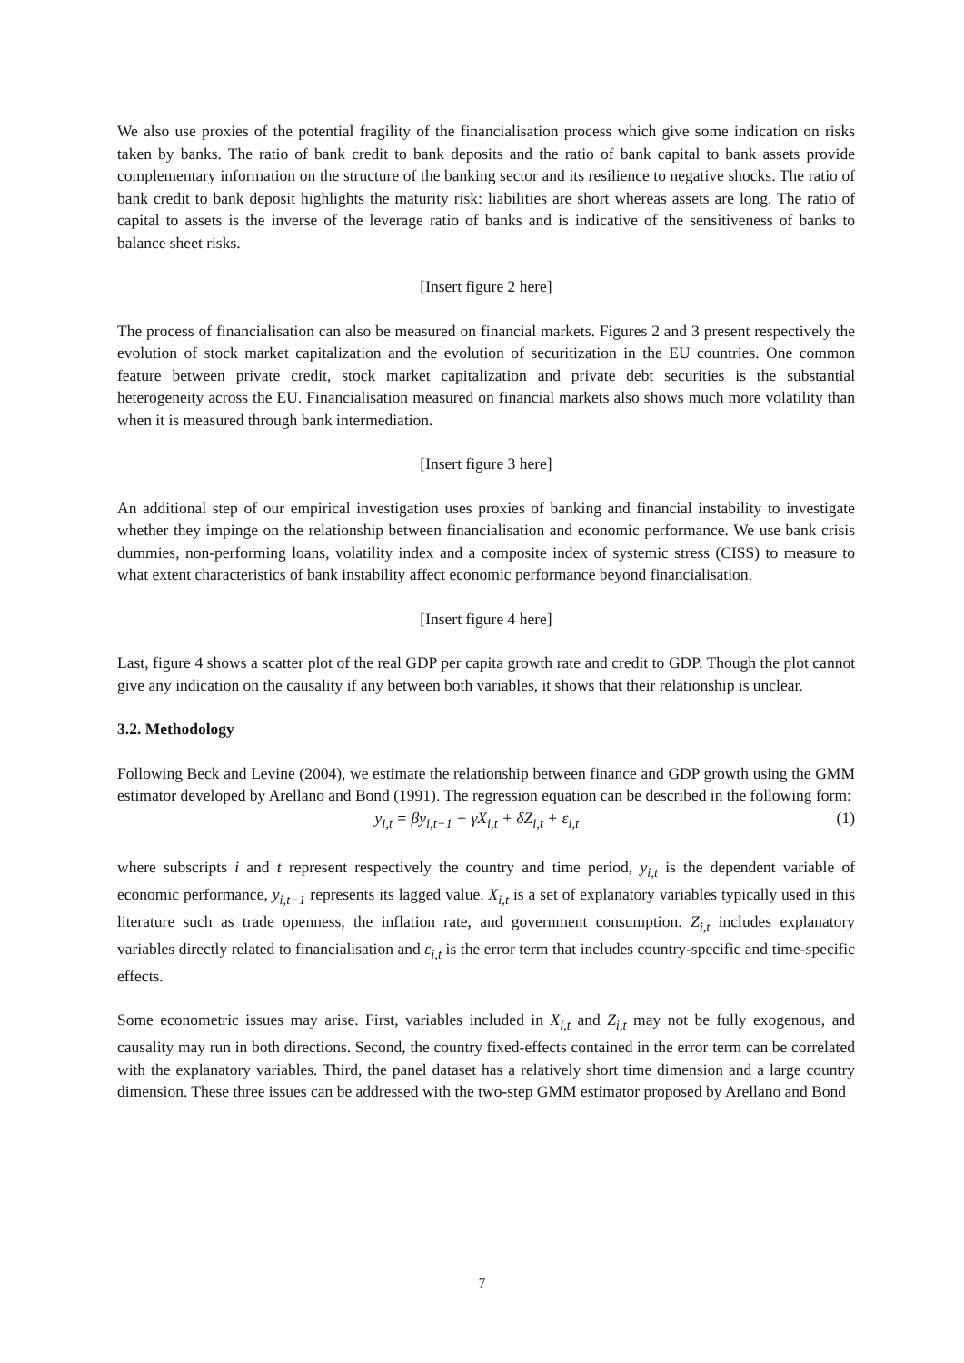We also use proxies of the potential fragility of the financialisation process which give some indication on risks taken by banks. The ratio of bank credit to bank deposits and the ratio of bank capital to bank assets provide complementary information on the structure of the banking sector and its resilience to negative shocks. The ratio of bank credit to bank deposit highlights the maturity risk: liabilities are short whereas assets are long. The ratio of capital to assets is the inverse of the leverage ratio of banks and is indicative of the sensitiveness of banks to balance sheet risks.
[Insert figure 2 here]
The process of financialisation can also be measured on financial markets. Figures 2 and 3 present respectively the evolution of stock market capitalization and the evolution of securitization in the EU countries. One common feature between private credit, stock market capitalization and private debt securities is the substantial heterogeneity across the EU. Financialisation measured on financial markets also shows much more volatility than when it is measured through bank intermediation.
[Insert figure 3 here]
An additional step of our empirical investigation uses proxies of banking and financial instability to investigate whether they impinge on the relationship between financialisation and economic performance. We use bank crisis dummies, non-performing loans, volatility index and a composite index of systemic stress (CISS) to measure to what extent characteristics of bank instability affect economic performance beyond financialisation.
[Insert figure 4 here]
Last, figure 4 shows a scatter plot of the real GDP per capita growth rate and credit to GDP. Though the plot cannot give any indication on the causality if any between both variables, it shows that their relationship is unclear.
3.2. Methodology
Following Beck and Levine (2004), we estimate the relationship between finance and GDP growth using the GMM estimator developed by Arellano and Bond (1991). The regression equation can be described in the following form:
y<sub>i,t</sub> = βy<sub>i,t−1</sub> + γX<sub>i,t</sub> + δZ<sub>i,t</sub> + ε<sub>i,t</sub> (1)
where subscripts i and t represent respectively the country and time period, y<sub>i,t</sub> is the dependent variable of economic performance, y<sub>i,t−1</sub> represents its lagged value. X<sub>i,t</sub> is a set of explanatory variables typically used in this literature such as trade openness, the inflation rate, and government consumption. Z<sub>i,t</sub> includes explanatory variables directly related to financialisation and ε<sub>i,t</sub> is the error term that includes country-specific and time-specific effects.
Some econometric issues may arise. First, variables included in X<sub>i,t</sub> and Z<sub>i,t</sub> may not be fully exogenous, and causality may run in both directions. Second, the country fixed-effects contained in the error term can be correlated with the explanatory variables. Third, the panel dataset has a relatively short time dimension and a large country dimension. These three issues can be addressed with the two-step GMM estimator proposed by Arellano and Bond
7